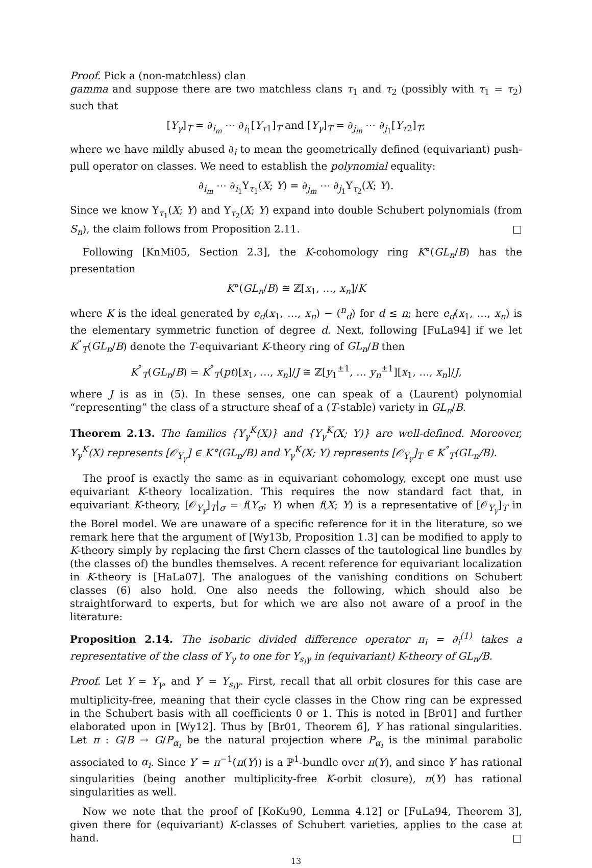Proof. Pick a (non-matchless) clan
gamma and suppose there are two matchless clans τ<sub>1</sub> and τ<sub>2</sub> (possibly with τ<sub>1</sub> = τ<sub>2</sub>) such that
[Y<sub>γ</sub>]<sub>T</sub> = ∂<sub>i<sub>m</sub></sub> ⋯ ∂<sub>i<sub>1</sub></sub>[Y<sub>τ</sub><sub>1</sub>]<sub>T</sub> and [Y<sub>γ</sub>]<sub>T</sub> = ∂<sub>j<sub>m</sub></sub> ⋯ ∂<sub>j<sub>1</sub></sub>[Y<sub>τ</sub><sub>2</sub>]<sub>T</sub>;
where we have mildly abused ∂<sub>i</sub> to mean the geometrically defined (equivariant) push-pull operator on classes. We need to establish the polynomial equality:
∂<sub>i<sub>m</sub></sub> ⋯ ∂<sub>i<sub>1</sub></sub>Υ<sub>τ<sub>1</sub></sub>(X; Y) = ∂<sub>j<sub>m</sub></sub> ⋯ ∂<sub>j<sub>1</sub></sub>Υ<sub>τ<sub>2</sub></sub>(X; Y).
Since we know Υ<sub>τ<sub>1</sub></sub>(X; Y) and Υ<sub>τ<sub>2</sub></sub>(X; Y) expand into double Schubert polynomials (from S<sub>n</sub>), the claim follows from Proposition 2.11. □
Following [KnMi05, Section 2.3], the K-cohomology ring K°(GL<sub>n</sub>/B) has the presentation
K°(GL<sub>n</sub>/B) ≅ ℤ[x<sub>1</sub>, …, x<sub>n</sub>]/K
where K is the ideal generated by e<sub>d</sub>(x<sub>1</sub>, …, x<sub>n</sub>) − (<sup>n</sup><sub>d</sub>) for d ≤ n; here e<sub>d</sub>(x<sub>1</sub>, …, x<sub>n</sub>) is the elementary symmetric function of degree d. Next, following [FuLa94] if we let K<sup>°</sup><sub>T</sub>(GL<sub>n</sub>/B) denote the T-equivariant K-theory ring of GL<sub>n</sub>/B then
K<sup>°</sup><sub>T</sub>(GL<sub>n</sub>/B) = K<sup>°</sup><sub>T</sub>(pt)[x<sub>1</sub>, …, x<sub>n</sub>]/J ≅ ℤ[y<sub>1</sub><sup>±1</sup>, … y<sub>n</sub><sup>±1</sup>][x<sub>1</sub>, …, x<sub>n</sub>]/J,
where J is as in (5). In these senses, one can speak of a (Laurent) polynomial “representing” the class of a structure sheaf of a (T-stable) variety in GL<sub>n</sub>/B.
Theorem 2.13. The families {Υ<sub>γ</sub><sup>K</sup>(X)} and {Υ<sub>γ</sub><sup>K</sup>(X; Y)} are well-defined. Moreover, Υ<sub>γ</sub><sup>K</sup>(X) represents [𝒪<sub>Y<sub>γ</sub></sub>] ∈ K°(GL<sub>n</sub>/B) and Υ<sub>γ</sub><sup>K</sup>(X; Y) represents [𝒪<sub>Y<sub>γ</sub></sub>]<sub>T</sub> ∈ K<sup>°</sup><sub>T</sub>(GL<sub>n</sub>/B).
The proof is exactly the same as in equivariant cohomology, except one must use equivariant K-theory localization. This requires the now standard fact that, in equivariant K-theory, [𝒪<sub>Y<sub>γ</sub></sub>]<sub>T</sub>|<sub>σ</sub> = f(Y<sub>σ</sub>; Y) when f(X; Y) is a representative of [𝒪<sub>Y<sub>γ</sub></sub>]<sub>T</sub> in the Borel model. We are unaware of a specific reference for it in the literature, so we remark here that the argument of [Wy13b, Proposition 1.3] can be modified to apply to K-theory simply by replacing the first Chern classes of the tautological line bundles by (the classes of) the bundles themselves. A recent reference for equivariant localization in K-theory is [HaLa07]. The analogues of the vanishing conditions on Schubert classes (6) also hold. One also needs the following, which should also be straightforward to experts, but for which we are also not aware of a proof in the literature:
Proposition 2.14. The isobaric divided difference operator π<sub>i</sub> = ∂<sub>i</sub><sup>(1)</sup> takes a representative of the class of Y<sub>γ</sub> to one for Y<sub>s<sub>i</sub>γ</sub> in (equivariant) K-theory of GL<sub>n</sub>/B.
Proof. Let Y = Y<sub>γ</sub>, and Y′ = Y<sub>s<sub>i</sub>γ</sub>. First, recall that all orbit closures for this case are multiplicity-free, meaning that their cycle classes in the Chow ring can be expressed in the Schubert basis with all coefficients 0 or 1. This is noted in [Br01] and further elaborated upon in [Wy12]. Thus by [Br01, Theorem 6], Y has rational singularities. Let π : G/B → G/P<sub>α<sub>i</sub></sub> be the natural projection where P<sub>α<sub>i</sub></sub> is the minimal parabolic associated to α<sub>i</sub>. Since Y′ = π<sup>−1</sup>(π(Y)) is a ℙ<sup>1</sup>-bundle over π(Y), and since Y′ has rational singularities (being another multiplicity-free K-orbit closure), π(Y) has rational singularities as well.
Now we note that the proof of [KoKu90, Lemma 4.12] or [FuLa94, Theorem 3], given there for (equivariant) K-classes of Schubert varieties, applies to the case at hand. □
13